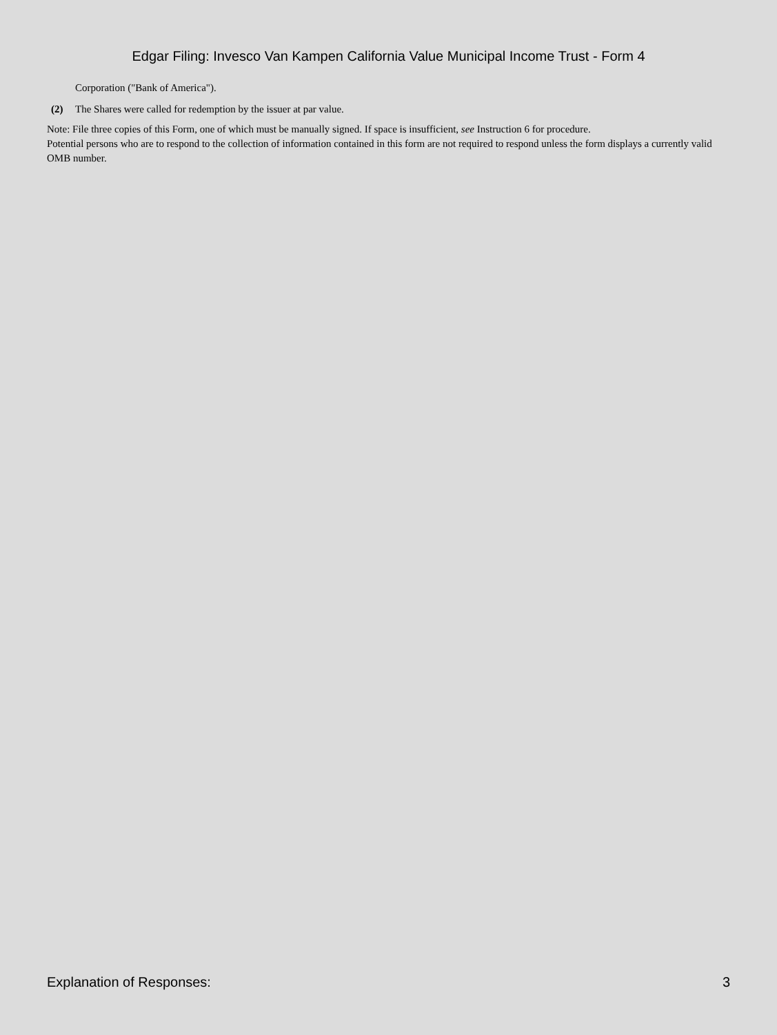Edgar Filing: Invesco Van Kampen California Value Municipal Income Trust - Form 4
Corporation ("Bank of America").
(2) The Shares were called for redemption by the issuer at par value.
Note: File three copies of this Form, one of which must be manually signed. If space is insufficient, see Instruction 6 for procedure.
Potential persons who are to respond to the collection of information contained in this form are not required to respond unless the form displays a currently valid OMB number.
Explanation of Responses: 3